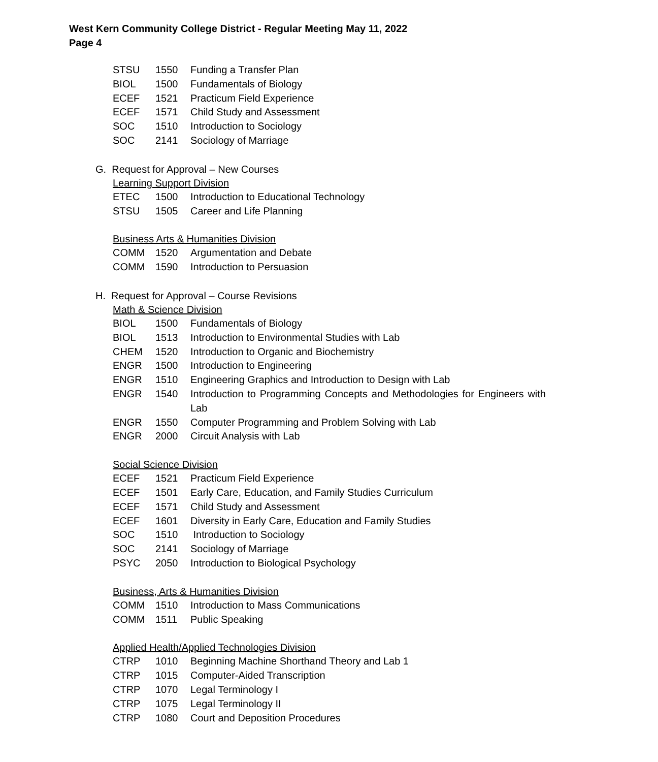West Kern Community College District - Regular Meeting May 11, 2022
Page 4
| STSU | 1550 | Funding a Transfer Plan |
| BIOL | 1500 | Fundamentals of Biology |
| ECEF | 1521 | Practicum Field Experience |
| ECEF | 1571 | Child Study and Assessment |
| SOC | 1510 | Introduction to Sociology |
| SOC | 2141 | Sociology of Marriage |
G. Request for Approval – New Courses
Learning Support Division
| ETEC | 1500 | Introduction to Educational Technology |
| STSU | 1505 | Career and Life Planning |
Business Arts & Humanities Division
| COMM | 1520 | Argumentation and Debate |
| COMM | 1590 | Introduction to Persuasion |
H. Request for Approval – Course Revisions
Math & Science Division
| BIOL | 1500 | Fundamentals of Biology |
| BIOL | 1513 | Introduction to Environmental Studies with Lab |
| CHEM | 1520 | Introduction to Organic and Biochemistry |
| ENGR | 1500 | Introduction to Engineering |
| ENGR | 1510 | Engineering Graphics and Introduction to Design with Lab |
| ENGR | 1540 | Introduction to Programming Concepts and Methodologies for Engineers with Lab |
| ENGR | 1550 | Computer Programming and Problem Solving with Lab |
| ENGR | 2000 | Circuit Analysis with Lab |
Social Science Division
| ECEF | 1521 | Practicum Field Experience |
| ECEF | 1501 | Early Care, Education, and Family Studies Curriculum |
| ECEF | 1571 | Child Study and Assessment |
| ECEF | 1601 | Diversity in Early Care, Education and Family Studies |
| SOC | 1510 | Introduction to Sociology |
| SOC | 2141 | Sociology of Marriage |
| PSYC | 2050 | Introduction to Biological Psychology |
Business, Arts & Humanities Division
| COMM | 1510 | Introduction to Mass Communications |
| COMM | 1511 | Public Speaking |
Applied Health/Applied Technologies Division
| CTRP | 1010 | Beginning Machine Shorthand Theory and Lab 1 |
| CTRP | 1015 | Computer-Aided Transcription |
| CTRP | 1070 | Legal Terminology I |
| CTRP | 1075 | Legal Terminology II |
| CTRP | 1080 | Court and Deposition Procedures |